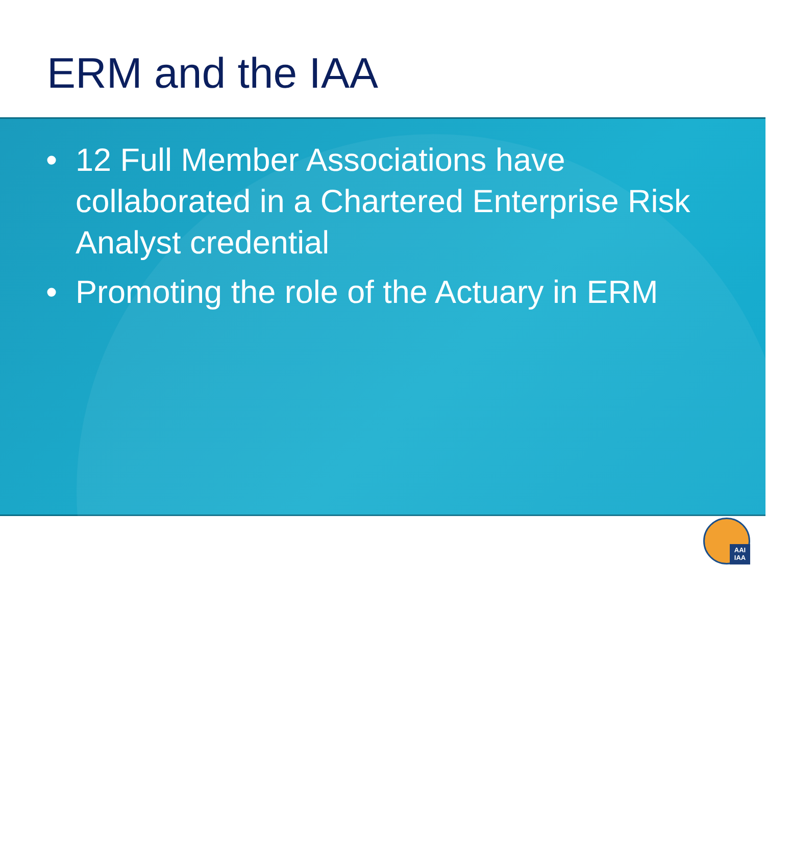ERM and the IAA
• 12 Full Member Associations have collaborated in a Chartered Enterprise Risk Analyst credential
• Promoting the role of the Actuary in ERM
AAI
IAA